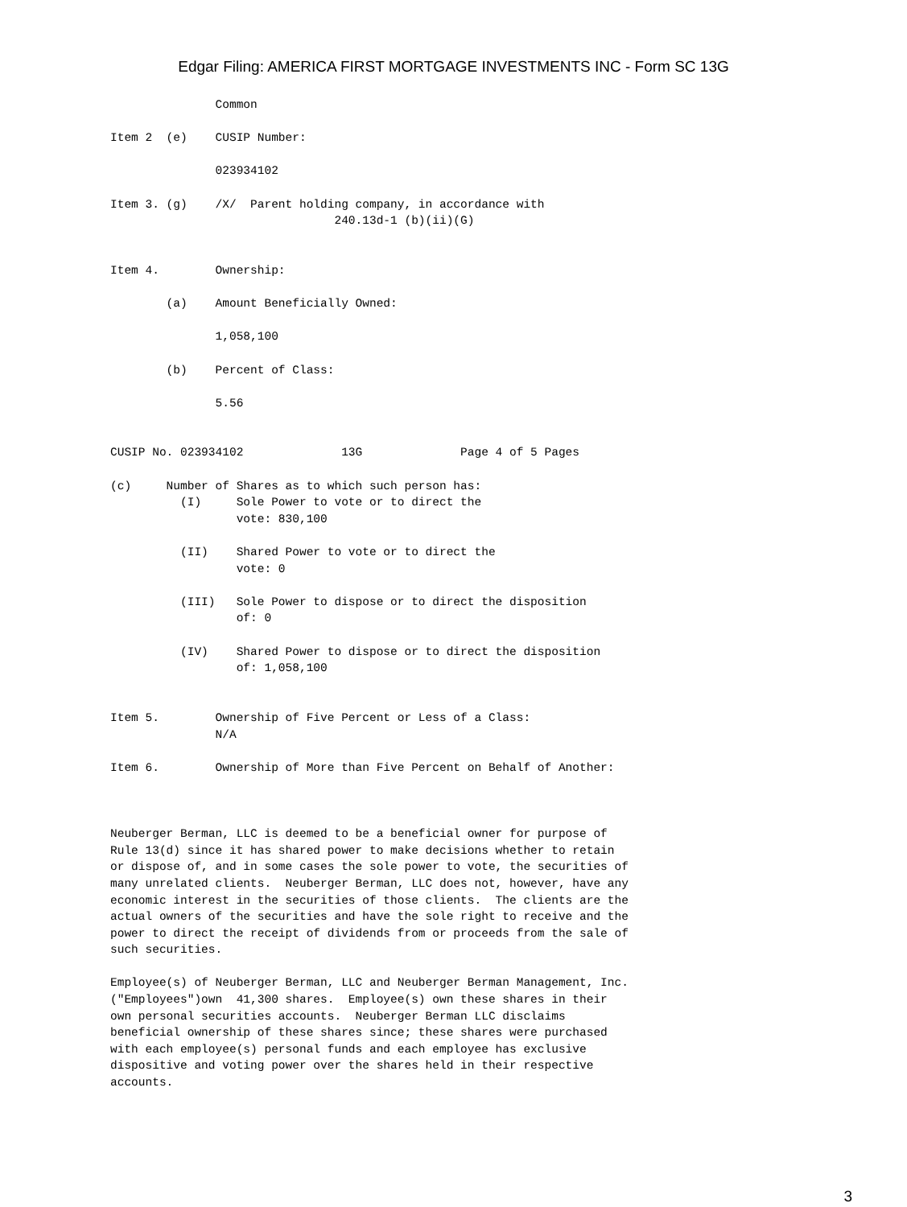Edgar Filing: AMERICA FIRST MORTGAGE INVESTMENTS INC - Form SC 13G
               Common

Item 2  (e)    CUSIP Number:

               023934102

Item 3. (g)    /X/  Parent holding company, in accordance with
                                240.13d-1 (b)(ii)(G)


Item 4.        Ownership:

        (a)    Amount Beneficially Owned:

               1,058,100

        (b)    Percent of Class:

               5.56


CUSIP No. 023934102              13G              Page 4 of 5 Pages

(c)     Number of Shares as to which such person has:
          (I)     Sole Power to vote or to direct the
                  vote: 830,100

          (II)    Shared Power to vote or to direct the
                  vote: 0

          (III)   Sole Power to dispose or to direct the disposition
                  of: 0

          (IV)    Shared Power to dispose or to direct the disposition
                  of: 1,058,100


Item 5.        Ownership of Five Percent or Less of a Class:
               N/A

Item 6.        Ownership of More than Five Percent on Behalf of Another:



Neuberger Berman, LLC is deemed to be a beneficial owner for purpose of
Rule 13(d) since it has shared power to make decisions whether to retain
or dispose of, and in some cases the sole power to vote, the securities of
many unrelated clients.  Neuberger Berman, LLC does not, however, have any
economic interest in the securities of those clients.  The clients are the
actual owners of the securities and have the sole right to receive and the
power to direct the receipt of dividends from or proceeds from the sale of
such securities.

Employee(s) of Neuberger Berman, LLC and Neuberger Berman Management, Inc.
("Employees")own  41,300 shares.  Employee(s) own these shares in their
own personal securities accounts.  Neuberger Berman LLC disclaims
beneficial ownership of these shares since; these shares were purchased
with each employee(s) personal funds and each employee has exclusive
dispositive and voting power over the shares held in their respective
accounts.
3